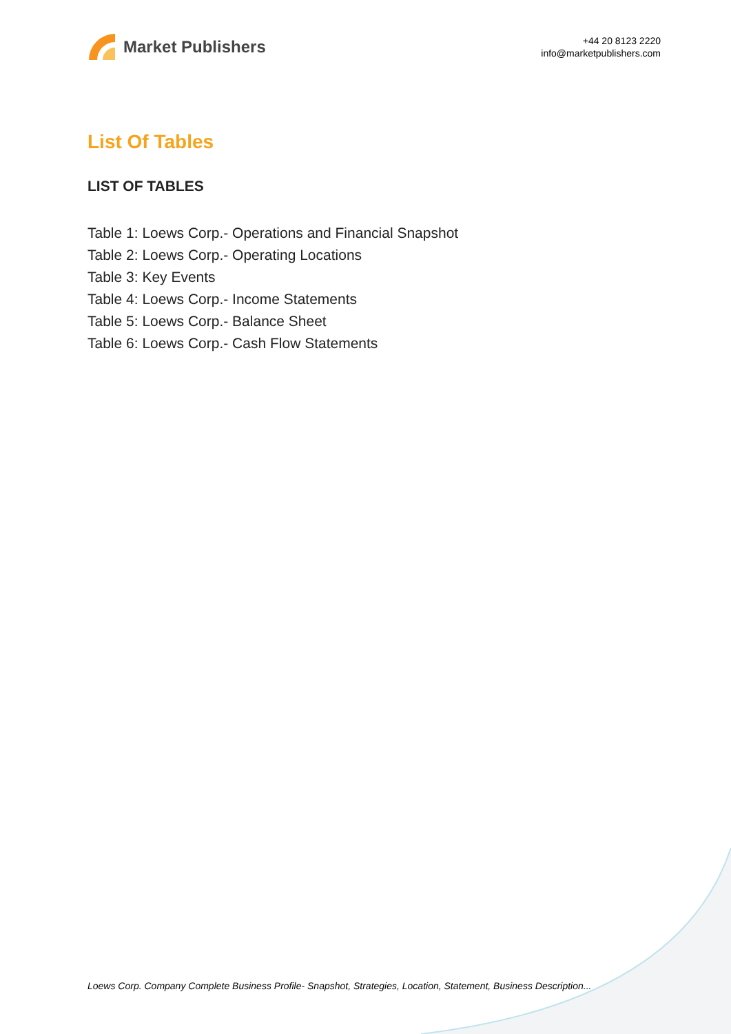Market Publishers
+44 20 8123 2220
info@marketpublishers.com
List Of Tables
LIST OF TABLES
Table 1: Loews Corp.- Operations and Financial Snapshot
Table 2: Loews Corp.- Operating Locations
Table 3: Key Events
Table 4: Loews Corp.- Income Statements
Table 5: Loews Corp.- Balance Sheet
Table 6: Loews Corp.- Cash Flow Statements
Loews Corp. Company Complete Business Profile- Snapshot, Strategies, Location, Statement, Business Description...